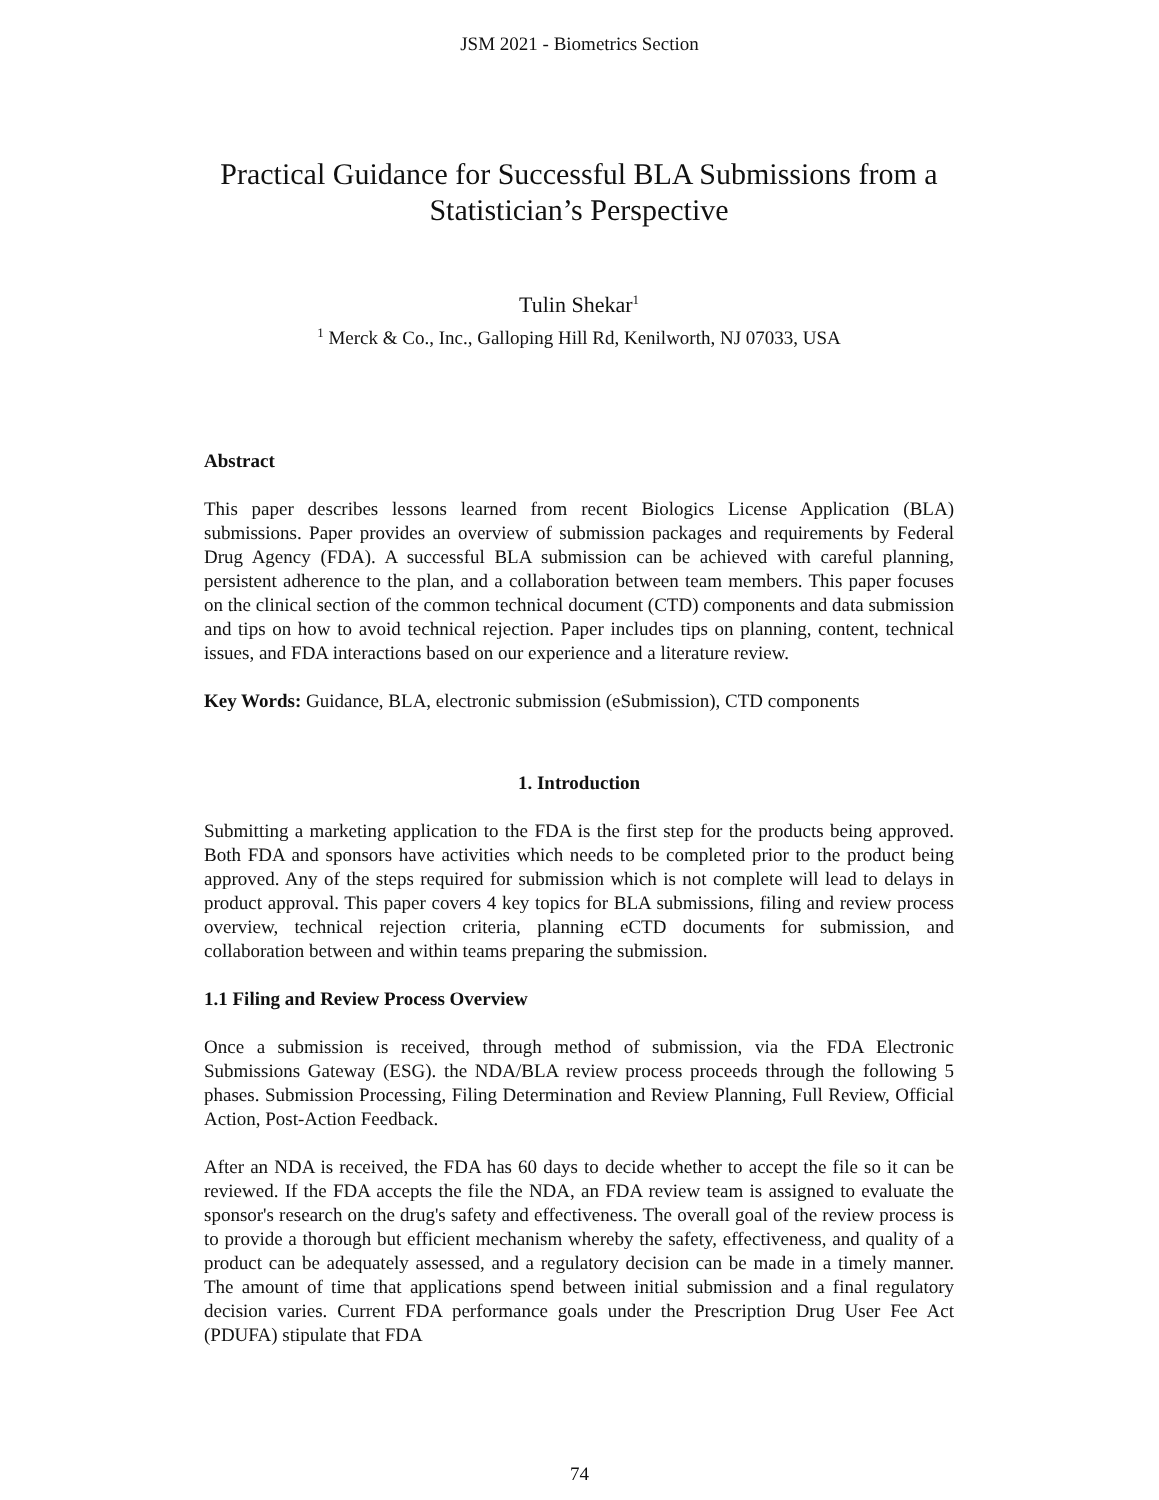JSM 2021 - Biometrics Section
Practical Guidance for Successful BLA Submissions from a Statistician’s Perspective
Tulin Shekar<sup>1</sup>
<sup>1</sup> Merck & Co., Inc., Galloping Hill Rd, Kenilworth, NJ 07033, USA
Abstract
This paper describes lessons learned from recent Biologics License Application (BLA) submissions. Paper provides an overview of submission packages and requirements by Federal Drug Agency (FDA). A successful BLA submission can be achieved with careful planning, persistent adherence to the plan, and a collaboration between team members. This paper focuses on the clinical section of the common technical document (CTD) components and data submission and tips on how to avoid technical rejection. Paper includes tips on planning, content, technical issues, and FDA interactions based on our experience and a literature review.
Key Words: Guidance, BLA, electronic submission (eSubmission), CTD components
1. Introduction
Submitting a marketing application to the FDA is the first step for the products being approved. Both FDA and sponsors have activities which needs to be completed prior to the product being approved. Any of the steps required for submission which is not complete will lead to delays in product approval. This paper covers 4 key topics for BLA submissions, filing and review process overview, technical rejection criteria, planning eCTD documents for submission, and collaboration between and within teams preparing the submission.
1.1 Filing and Review Process Overview
Once a submission is received, through method of submission, via the FDA Electronic Submissions Gateway (ESG). the NDA/BLA review process proceeds through the following 5 phases. Submission Processing, Filing Determination and Review Planning, Full Review, Official Action, Post-Action Feedback.
After an NDA is received, the FDA has 60 days to decide whether to accept the file so it can be reviewed. If the FDA accepts the file the NDA, an FDA review team is assigned to evaluate the sponsor's research on the drug's safety and effectiveness. The overall goal of the review process is to provide a thorough but efficient mechanism whereby the safety, effectiveness, and quality of a product can be adequately assessed, and a regulatory decision can be made in a timely manner. The amount of time that applications spend between initial submission and a final regulatory decision varies. Current FDA performance goals under the Prescription Drug User Fee Act (PDUFA) stipulate that FDA
74